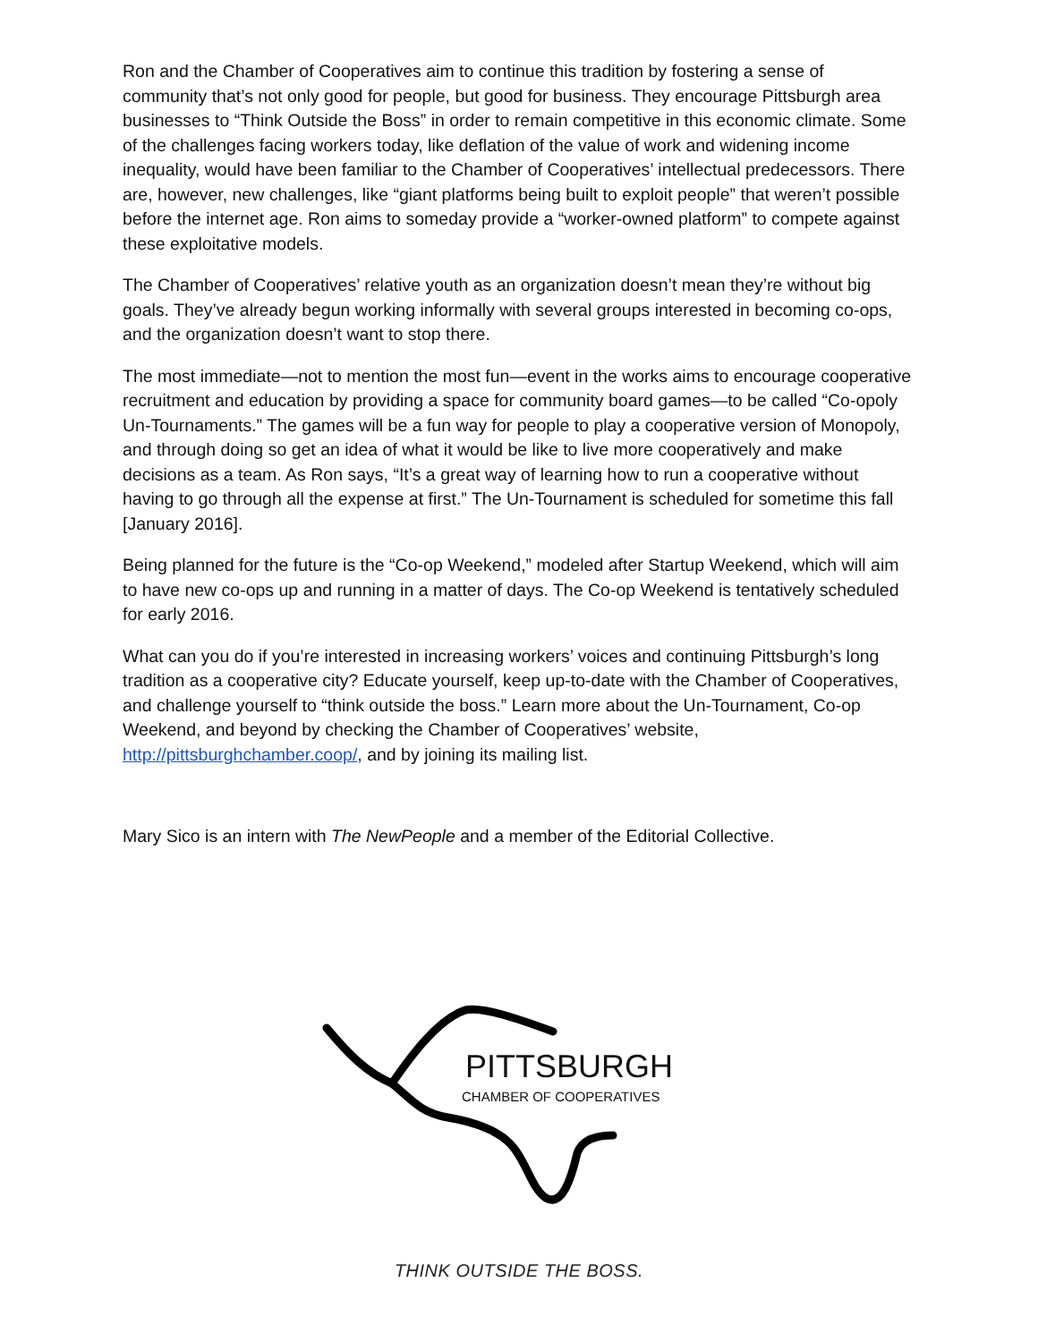Ron and the Chamber of Cooperatives aim to continue this tradition by fostering a sense of community that’s not only good for people, but good for business. They encourage Pittsburgh area businesses to “Think Outside the Boss” in order to remain competitive in this economic climate. Some of the challenges facing workers today, like deflation of the value of work and widening income inequality, would have been familiar to the Chamber of Cooperatives’ intellectual predecessors. There are, however, new challenges, like “giant platforms being built to exploit people” that weren’t possible before the internet age. Ron aims to someday provide a “worker-owned platform” to compete against these exploitative models.
The Chamber of Cooperatives’ relative youth as an organization doesn’t mean they’re without big goals. They’ve already begun working informally with several groups interested in becoming co-ops, and the organization doesn’t want to stop there.
The most immediate—not to mention the most fun—event in the works aims to encourage cooperative recruitment and education by providing a space for community board games—to be called “Co-opoly Un-Tournaments.” The games will be a fun way for people to play a cooperative version of Monopoly, and through doing so get an idea of what it would be like to live more cooperatively and make decisions as a team. As Ron says, “It’s a great way of learning how to run a cooperative without having to go through all the expense at first.” The Un-Tournament is scheduled for sometime this fall [January 2016].
Being planned for the future is the “Co-op Weekend,” modeled after Startup Weekend, which will aim to have new co-ops up and running in a matter of days. The Co-op Weekend is tentatively scheduled for early 2016.
What can you do if you’re interested in increasing workers’ voices and continuing Pittsburgh’s long tradition as a cooperative city? Educate yourself, keep up-to-date with the Chamber of Cooperatives, and challenge yourself to “think outside the boss.” Learn more about the Un-Tournament, Co-op Weekend, and beyond by checking the Chamber of Cooperatives’ website, http://pittsburghchamber.coop/, and by joining its mailing list.
Mary Sico is an intern with The NewPeople and a member of the Editorial Collective.
PITTSBURGH
CHAMBER OF COOPERATIVES
THINK OUTSIDE THE BOSS.